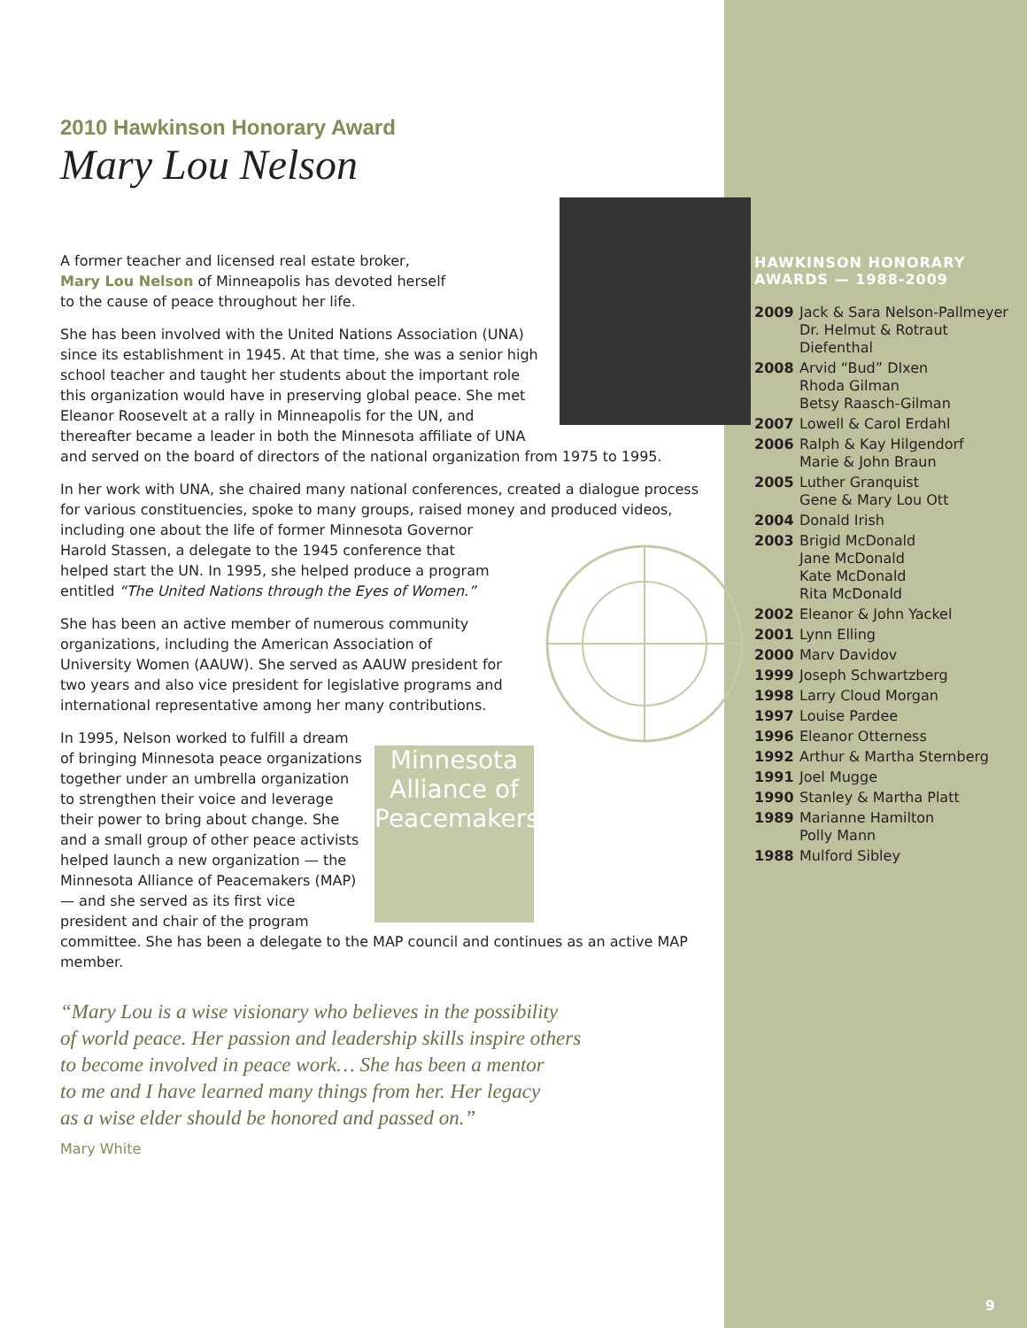2010 Hawkinson Honorary Award
Mary Lou Nelson
A former teacher and licensed real estate broker,
Mary Lou Nelson of Minneapolis has devoted herself
to the cause of peace throughout her life.
She has been involved with the United Nations Association (UNA) since its establishment in 1945. At that time, she was a senior high school teacher and taught her students about the important role this organization would have in preserving global peace. She met Eleanor Roosevelt at a rally in Minneapolis for the UN, and thereafter became a leader in both the Minnesota affiliate of UNA and served on the board of directors of the national organization from 1975 to 1995.
In her work with UNA, she chaired many national conferences, created a dialogue process for various constituencies, spoke to many groups, raised money and produced videos, including one about the life of former Minnesota Governor Harold Stassen, a delegate to the 1945 conference that helped start the UN. In 1995, she helped produce a program entitled “The United Nations through the Eyes of Women.”
She has been an active member of numerous community organizations, including the American Association of University Women (AAUW). She served as AAUW president for two years and also vice president for legislative programs and international representative among her many contributions.
Minnesota Alliance of Peacemakers
In 1995, Nelson worked to fulfill a dream of bringing Minnesota peace organizations together under an umbrella organization to strengthen their voice and leverage their power to bring about change. She and a small group of other peace activists helped launch a new organization — the Minnesota Alliance of Peacemakers (MAP) — and she served as its first vice president and chair of the program committee. She has been a delegate to the MAP council and continues as an active MAP member.
“Mary Lou is a wise visionary who believes in the possibility
of world peace. Her passion and leadership skills inspire others
to become involved in peace work… She has been a mentor
to me and I have learned many things from her. Her legacy
as a wise elder should be honored and passed on.”
Mary White
HAWKINSON HONORARY
AWARDS — 1988-2009
2009 Jack & Sara Nelson-Pallmeyer
Dr. Helmut & Rotraut Diefenthal
2008 Arvid “Bud” DIxen
Rhoda Gilman
Betsy Raasch-Gilman
2007 Lowell & Carol Erdahl
2006 Ralph & Kay Hilgendorf
Marie & John Braun
2005 Luther Granquist
Gene & Mary Lou Ott
2004 Donald Irish
2003 Brigid McDonald
Jane McDonald
Kate McDonald
Rita McDonald
2002 Eleanor & John Yackel
2001 Lynn Elling
2000 Marv Davidov
1999 Joseph Schwartzberg
1998 Larry Cloud Morgan
1997 Louise Pardee
1996 Eleanor Otterness
1992 Arthur & Martha Sternberg
1991 Joel Mugge
1990 Stanley & Martha Platt
1989 Marianne Hamilton
Polly Mann
1988 Mulford Sibley
9